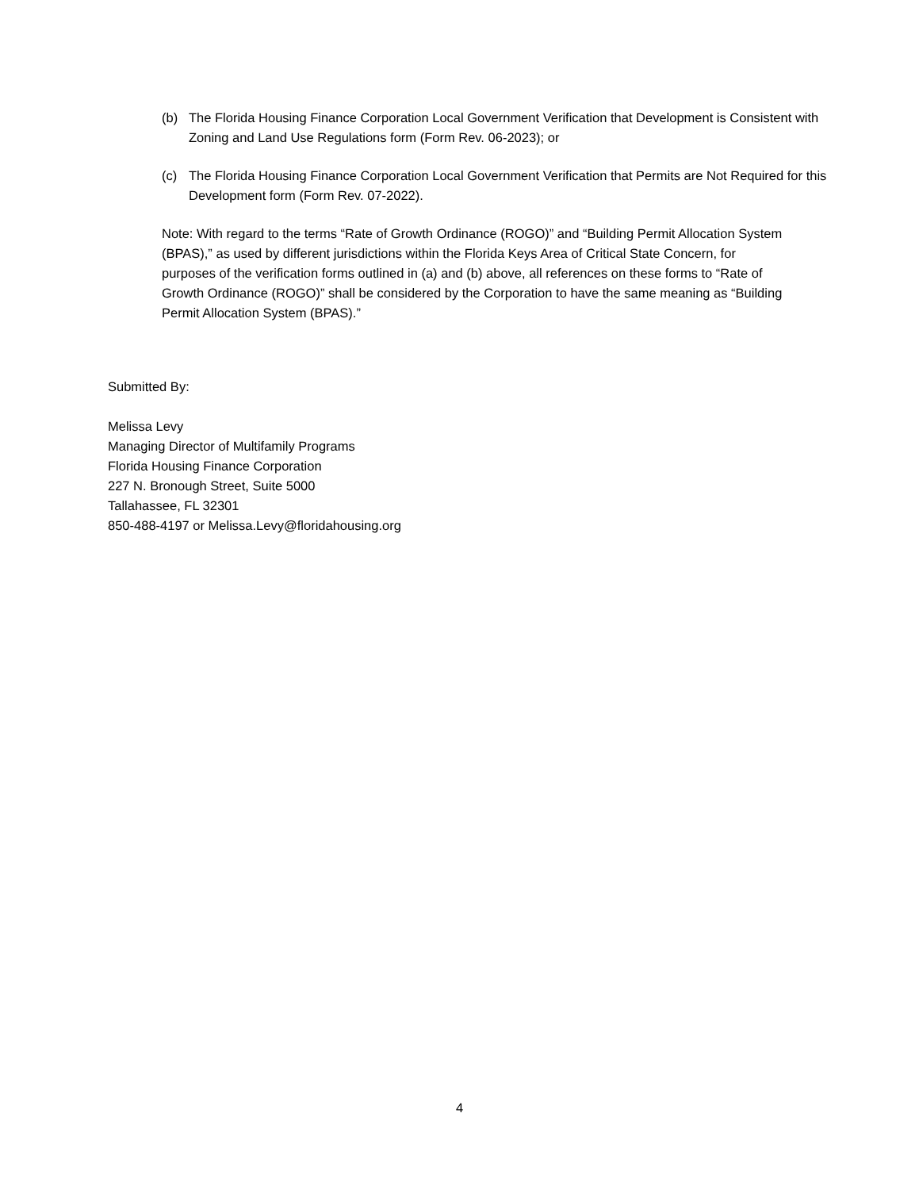(b) The Florida Housing Finance Corporation Local Government Verification that Development is Consistent with Zoning and Land Use Regulations form (Form Rev. 06-2023); or
(c) The Florida Housing Finance Corporation Local Government Verification that Permits are Not Required for this Development form (Form Rev. 07-2022).
Note: With regard to the terms “Rate of Growth Ordinance (ROGO)” and “Building Permit Allocation System (BPAS),” as used by different jurisdictions within the Florida Keys Area of Critical State Concern, for purposes of the verification forms outlined in (a) and (b) above, all references on these forms to “Rate of Growth Ordinance (ROGO)” shall be considered by the Corporation to have the same meaning as “Building Permit Allocation System (BPAS).”
Submitted By:
Melissa Levy
Managing Director of Multifamily Programs
Florida Housing Finance Corporation
227 N. Bronough Street, Suite 5000
Tallahassee, FL 32301
850-488-4197 or Melissa.Levy@floridahousing.org
4